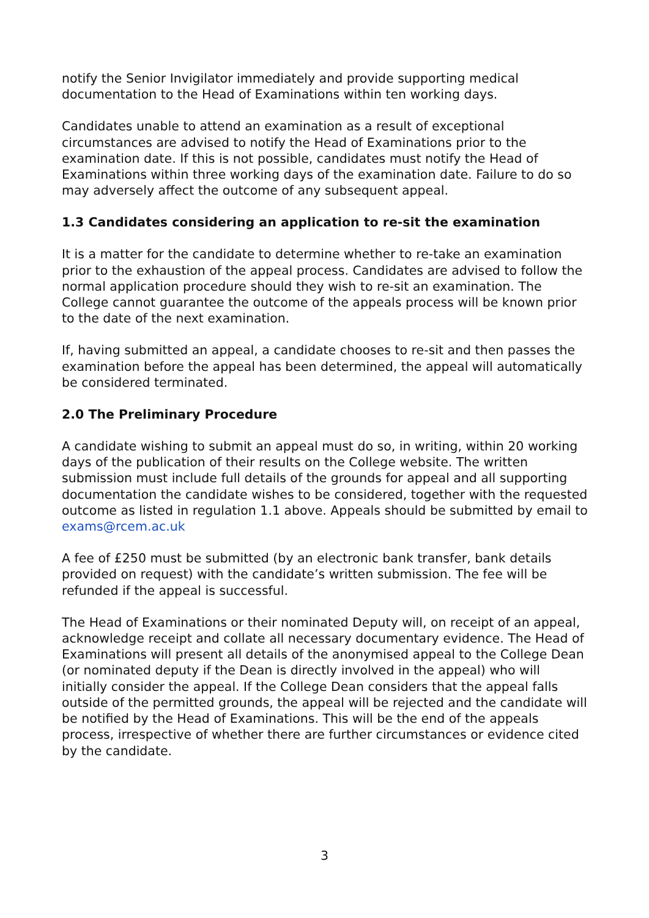notify the Senior Invigilator immediately and provide supporting medical documentation to the Head of Examinations within ten working days.
Candidates unable to attend an examination as a result of exceptional circumstances are advised to notify the Head of Examinations prior to the examination date. If this is not possible, candidates must notify the Head of Examinations within three working days of the examination date. Failure to do so may adversely affect the outcome of any subsequent appeal.
1.3 Candidates considering an application to re-sit the examination
It is a matter for the candidate to determine whether to re-take an examination prior to the exhaustion of the appeal process. Candidates are advised to follow the normal application procedure should they wish to re-sit an examination. The College cannot guarantee the outcome of the appeals process will be known prior to the date of the next examination.
If, having submitted an appeal, a candidate chooses to re-sit and then passes the examination before the appeal has been determined, the appeal will automatically be considered terminated.
2.0 The Preliminary Procedure
A candidate wishing to submit an appeal must do so, in writing, within 20 working days of the publication of their results on the College website. The written submission must include full details of the grounds for appeal and all supporting documentation the candidate wishes to be considered, together with the requested outcome as listed in regulation 1.1 above. Appeals should be submitted by email to exams@rcem.ac.uk
A fee of £250 must be submitted (by an electronic bank transfer, bank details provided on request) with the candidate’s written submission. The fee will be refunded if the appeal is successful.
The Head of Examinations or their nominated Deputy will, on receipt of an appeal, acknowledge receipt and collate all necessary documentary evidence. The Head of Examinations will present all details of the anonymised appeal to the College Dean (or nominated deputy if the Dean is directly involved in the appeal) who will initially consider the appeal. If the College Dean considers that the appeal falls outside of the permitted grounds, the appeal will be rejected and the candidate will be notified by the Head of Examinations. This will be the end of the appeals process, irrespective of whether there are further circumstances or evidence cited by the candidate.
3